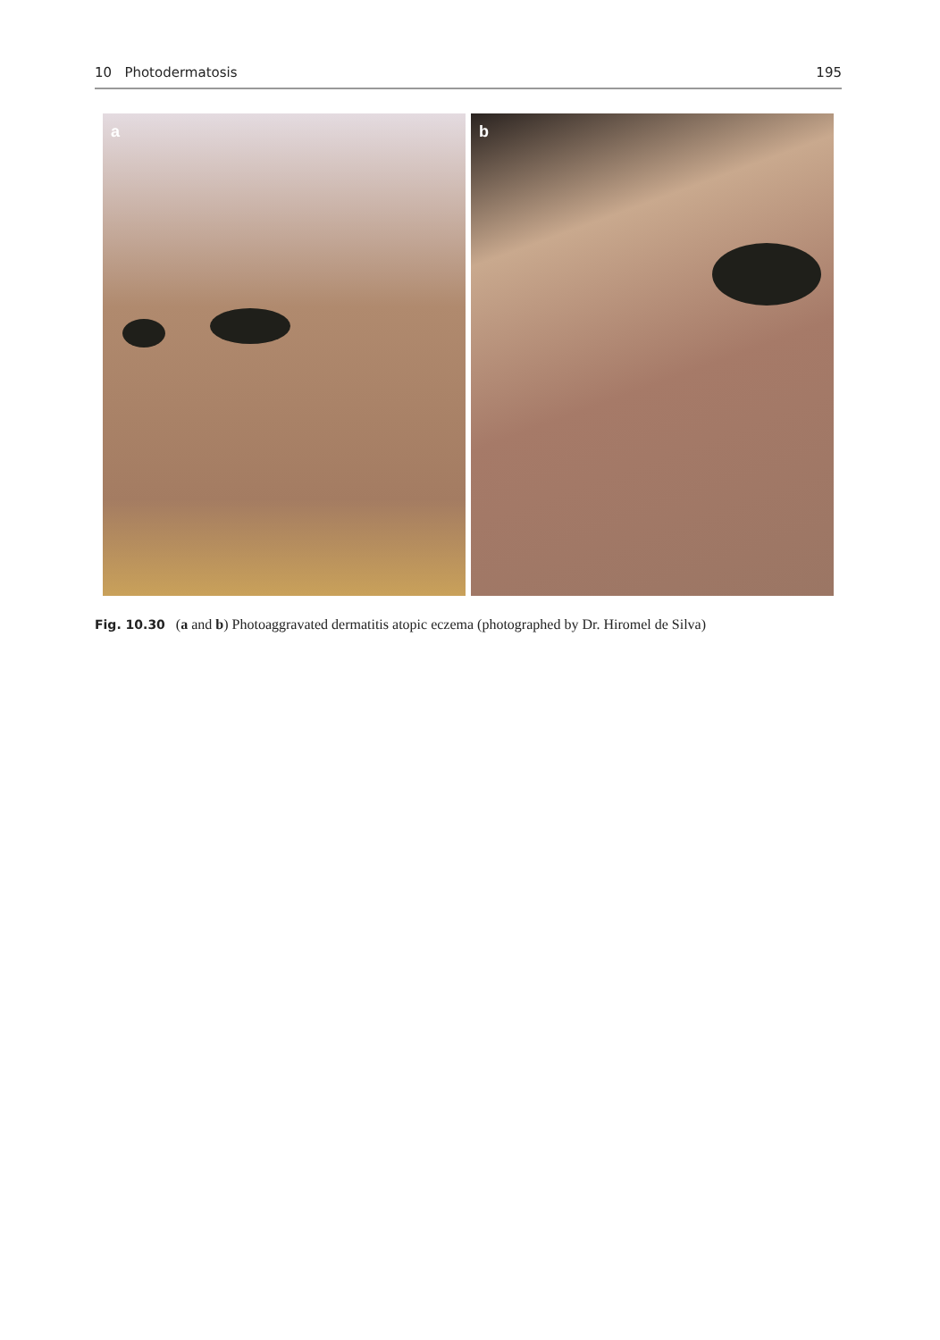10 Photodermatosis 195
a
b
Fig. 10.30 (a and b) Photoaggravated dermatitis atopic eczema (photographed by Dr. Hiromel de Silva)